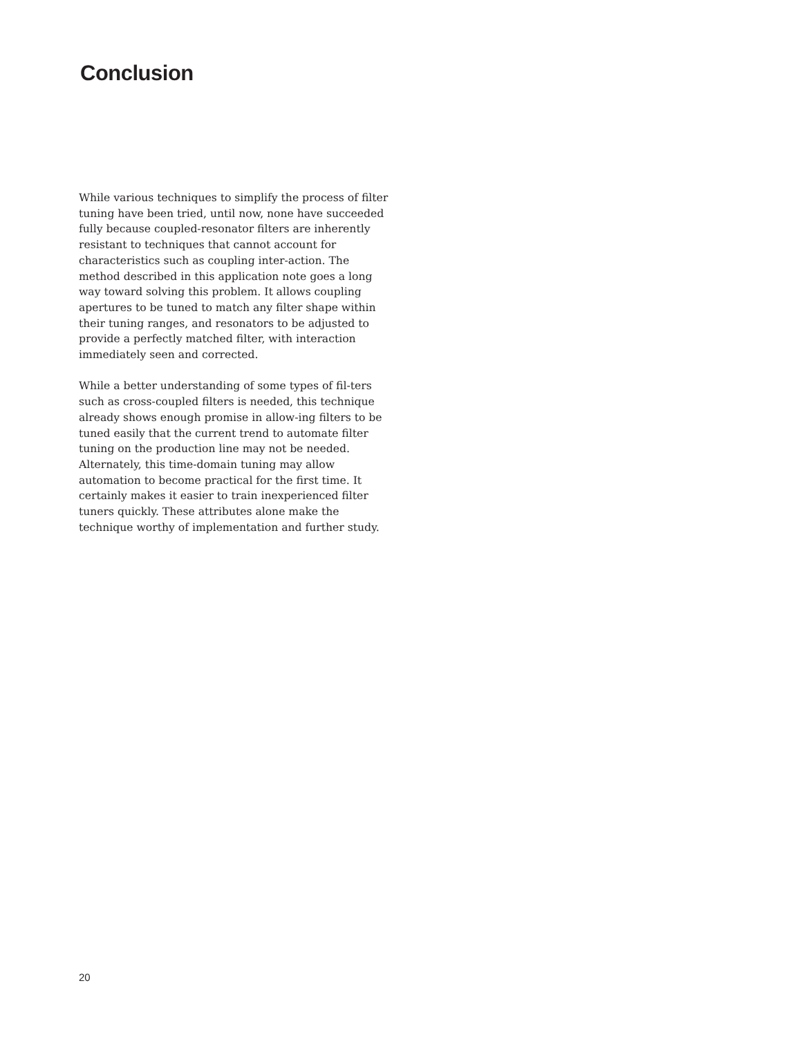Conclusion
While various techniques to simplify the process of filter tuning have been tried, until now, none have succeeded fully because coupled-resonator filters are inherently resistant to techniques that cannot account for characteristics such as coupling inter-action. The method described in this application note goes a long way toward solving this problem. It allows coupling apertures to be tuned to match any filter shape within their tuning ranges, and resonators to be adjusted to provide a perfectly matched filter, with interaction immediately seen and corrected.
While a better understanding of some types of fil-ters such as cross-coupled filters is needed, this technique already shows enough promise in allow-ing filters to be tuned easily that the current trend to automate filter tuning on the production line may not be needed. Alternately, this time-domain tuning may allow automation to become practical for the first time. It certainly makes it easier to train inexperienced filter tuners quickly. These attributes alone make the technique worthy of implementation and further study.
20